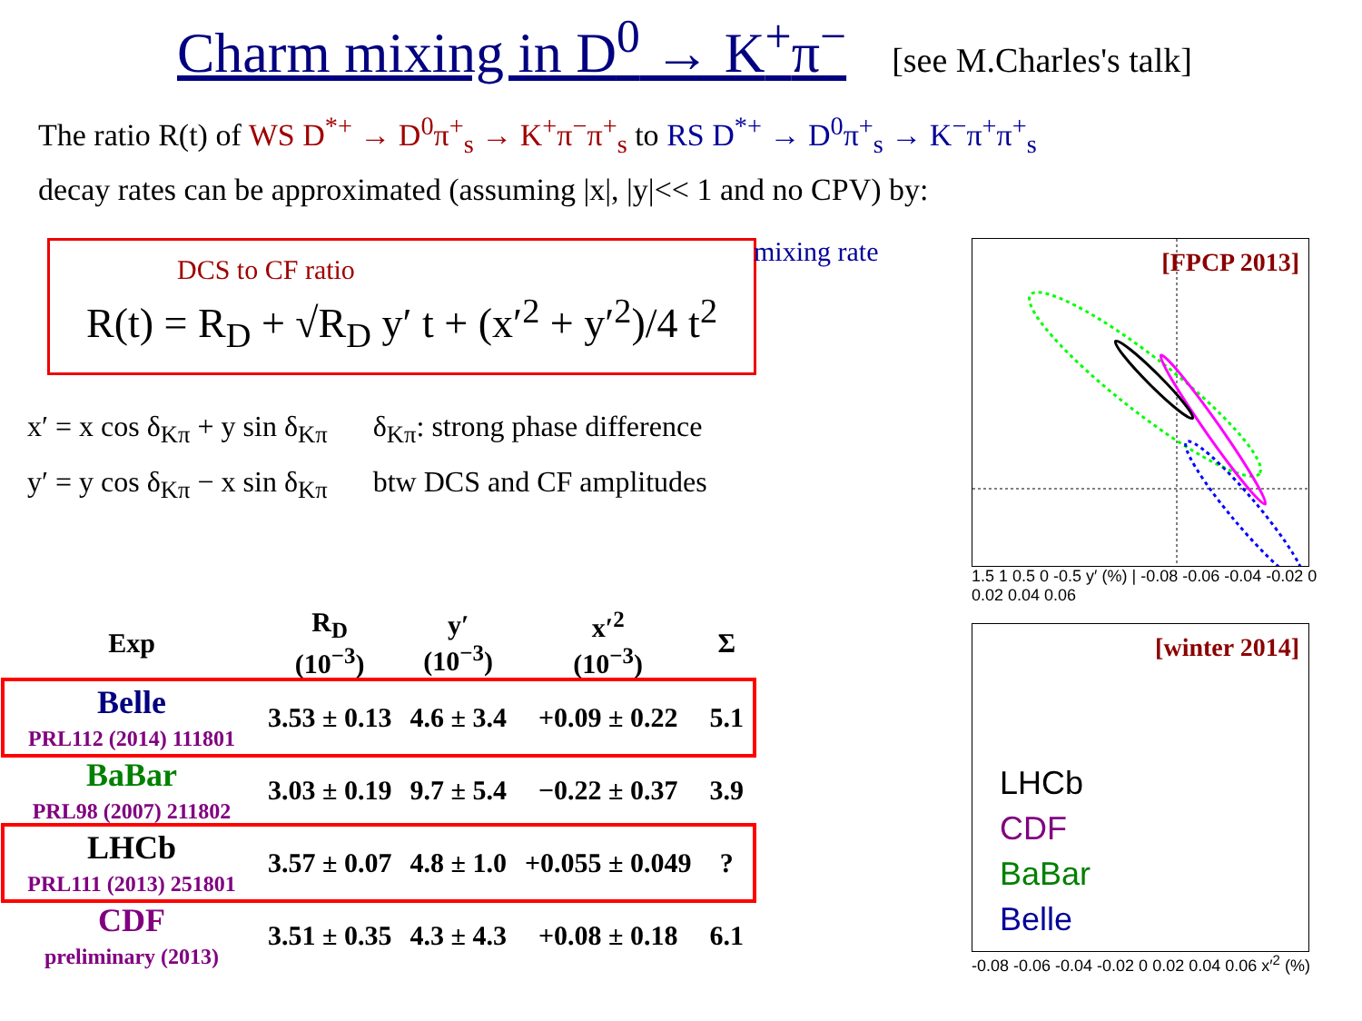Charm mixing in D<sup>0</sup> → K<sup>+</sup>π<sup>−</sup>
[see M.Charles's talk]
The ratio R(t) of WS D<sup>*+</sup> → D<sup>0</sup>π<sup>+</sup><sub>s</sub> → K<sup>+</sup>π<sup>−</sup>π<sup>+</sup><sub>s</sub> to RS D<sup>*+</sup> → D<sup>0</sup>π<sup>+</sup><sub>s</sub> → K<sup>−</sup>π<sup>+</sup>π<sup>+</sup><sub>s</sub>
decay rates can be approximated (assuming |x|, |y|<< 1 and no CPV) by:
DCS to CF ratio
mixing rate
R(t) = R<sub>D</sub> + √R<sub>D</sub> y′ t + (x′<sup>2</sup> + y′<sup>2</sup>)/4 t<sup>2</sup>
x′ = x cos δ<sub>Kπ</sub> + y sin δ<sub>Kπ</sub>
y′ = y cos δ<sub>Kπ</sub> − x sin δ<sub>Kπ</sub>
δ<sub>Kπ</sub>: strong phase difference
btw DCS and CF amplitudes
| Exp | R<sub>D</sub> (10<sup>−3</sup>) | y′ (10<sup>−3</sup>) | x′<sup>2</sup> (10<sup>−3</sup>) | Σ |
| --- | --- | --- | --- | --- |
| Belle PRL112 (2014) 111801 | 3.53 ± 0.13 | 4.6 ± 3.4 | +0.09 ± 0.22 | 5.1 |
| BaBar PRL98 (2007) 211802 | 3.03 ± 0.19 | 9.7 ± 5.4 | −0.22 ± 0.37 | 3.9 |
| LHCb PRL111 (2013) 251801 | 3.57 ± 0.07 | 4.8 ± 1.0 | +0.055 ± 0.049 | ? |
| CDF preliminary (2013) | 3.51 ± 0.35 | 4.3 ± 4.3 | +0.08 ± 0.18 | 6.1 |
[FPCP 2013]
1.5 1 0.5 0 -0.5 y′ (%) | -0.08 -0.06 -0.04 -0.02 0 0.02 0.04 0.06
[winter 2014]
LHCb
CDF
BaBar
Belle
-0.08 -0.06 -0.04 -0.02 0 0.02 0.04 0.06 x′<sup>2</sup> (%)